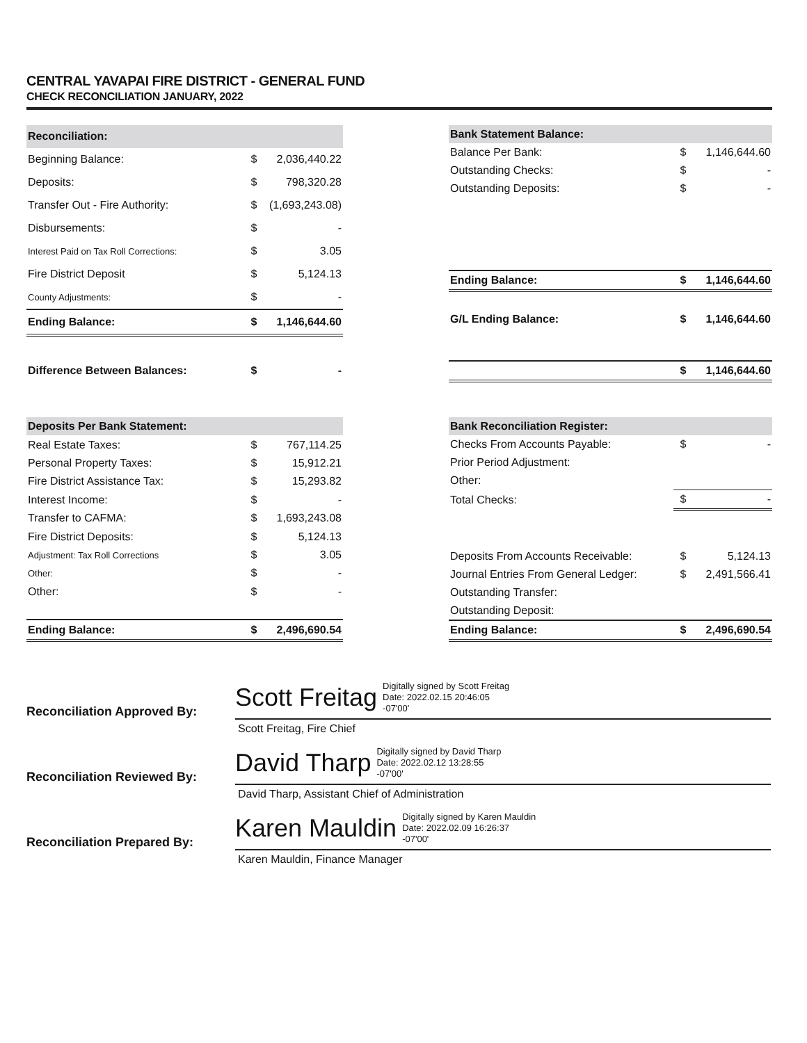CENTRAL YAVAPAI FIRE DISTRICT - GENERAL FUND
CHECK RECONCILIATION JANUARY, 2022
| Reconciliation: | | |
| --- | --- | --- |
| Beginning Balance: | $ | 2,036,440.22 |
| Deposits: | $ | 798,320.28 |
| Transfer Out - Fire Authority: | $ | (1,693,243.08) |
| Disbursements: | $ | - |
| Interest Paid on Tax Roll Corrections: | $ | 3.05 |
| Fire District Deposit | $ | 5,124.13 |
| County Adjustments: | $ | - |
| Ending Balance: | $ | 1,146,644.60 |
| Difference Between Balances: | $ | - |
| Bank Statement Balance: | | |
| --- | --- | --- |
| Balance Per Bank: | $ | 1,146,644.60 |
| Outstanding Checks: | $ | - |
| Outstanding Deposits: | $ | - |
| Ending Balance: | $ | 1,146,644.60 |
| G/L Ending Balance: | $ | 1,146,644.60 |
| | $ | 1,146,644.60 |
| Deposits Per Bank Statement: | | |
| --- | --- | --- |
| Real Estate Taxes: | $ | 767,114.25 |
| Personal Property Taxes: | $ | 15,912.21 |
| Fire District Assistance Tax: | $ | 15,293.82 |
| Interest Income: | $ | - |
| Transfer to CAFMA: | $ | 1,693,243.08 |
| Fire District Deposits: | $ | 5,124.13 |
| Adjustment: Tax Roll Corrections | $ | 3.05 |
| Other: | $ | - |
| Other: | $ | - |
| Ending Balance: | $ | 2,496,690.54 |
| Bank Reconciliation Register: | | |
| --- | --- | --- |
| Checks From Accounts Payable: | $ | - |
| Prior Period Adjustment: | | |
| Other: | | |
| Total Checks: | $ | - |
| Deposits From Accounts Receivable: | $ | 5,124.13 |
| Journal Entries From General Ledger: | $ | 2,491,566.41 |
| Outstanding Transfer: | | |
| Outstanding Deposit: | | |
| Ending Balance: | $ | 2,496,690.54 |
Reconciliation Approved By:
Scott Freitag Digitally signed by Scott Freitag
Date: 2022.02.15 20:46:05
-07'00'
Scott Freitag, Fire Chief
Reconciliation Reviewed By:
David Tharp Digitally signed by David Tharp
Date: 2022.02.12 13:28:55
-07'00'
David Tharp, Assistant Chief of Administration
Reconciliation Prepared By:
Karen Mauldin Digitally signed by Karen Mauldin
Date: 2022.02.09 16:26:37
-07'00'
Karen Mauldin, Finance Manager